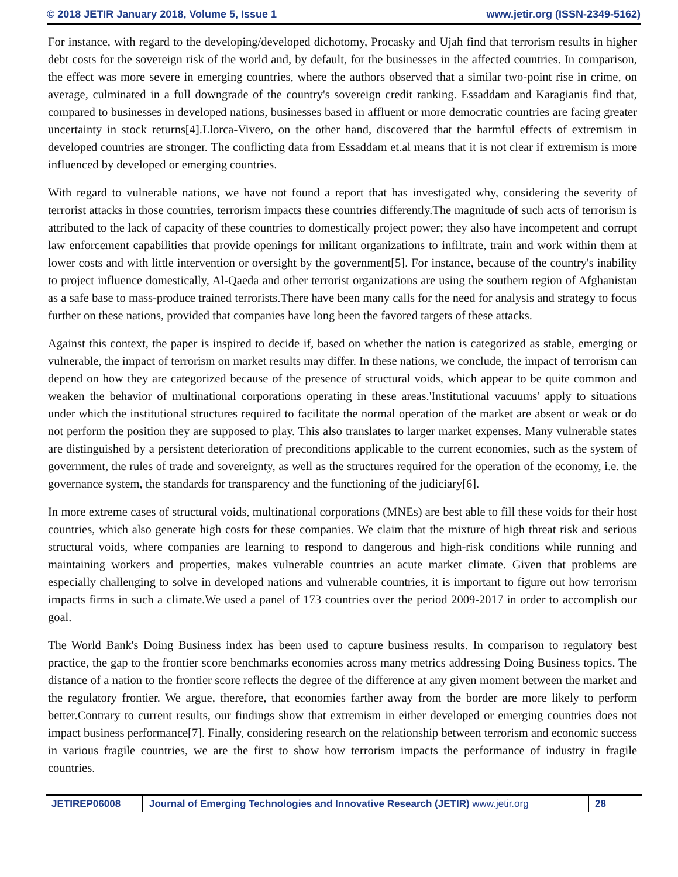© 2018 JETIR January 2018, Volume 5, Issue 1 www.jetir.org (ISSN-2349-5162)
For instance, with regard to the developing/developed dichotomy, Procasky and Ujah find that terrorism results in higher debt costs for the sovereign risk of the world and, by default, for the businesses in the affected countries. In comparison, the effect was more severe in emerging countries, where the authors observed that a similar two-point rise in crime, on average, culminated in a full downgrade of the country's sovereign credit ranking. Essaddam and Karagianis find that, compared to businesses in developed nations, businesses based in affluent or more democratic countries are facing greater uncertainty in stock returns[4].Llorca-Vivero, on the other hand, discovered that the harmful effects of extremism in developed countries are stronger. The conflicting data from Essaddam et.al means that it is not clear if extremism is more influenced by developed or emerging countries.
With regard to vulnerable nations, we have not found a report that has investigated why, considering the severity of terrorist attacks in those countries, terrorism impacts these countries differently.The magnitude of such acts of terrorism is attributed to the lack of capacity of these countries to domestically project power; they also have incompetent and corrupt law enforcement capabilities that provide openings for militant organizations to infiltrate, train and work within them at lower costs and with little intervention or oversight by the government[5]. For instance, because of the country's inability to project influence domestically, Al-Qaeda and other terrorist organizations are using the southern region of Afghanistan as a safe base to mass-produce trained terrorists.There have been many calls for the need for analysis and strategy to focus further on these nations, provided that companies have long been the favored targets of these attacks.
Against this context, the paper is inspired to decide if, based on whether the nation is categorized as stable, emerging or vulnerable, the impact of terrorism on market results may differ. In these nations, we conclude, the impact of terrorism can depend on how they are categorized because of the presence of structural voids, which appear to be quite common and weaken the behavior of multinational corporations operating in these areas.'Institutional vacuums' apply to situations under which the institutional structures required to facilitate the normal operation of the market are absent or weak or do not perform the position they are supposed to play. This also translates to larger market expenses. Many vulnerable states are distinguished by a persistent deterioration of preconditions applicable to the current economies, such as the system of government, the rules of trade and sovereignty, as well as the structures required for the operation of the economy, i.e. the governance system, the standards for transparency and the functioning of the judiciary[6].
In more extreme cases of structural voids, multinational corporations (MNEs) are best able to fill these voids for their host countries, which also generate high costs for these companies. We claim that the mixture of high threat risk and serious structural voids, where companies are learning to respond to dangerous and high-risk conditions while running and maintaining workers and properties, makes vulnerable countries an acute market climate. Given that problems are especially challenging to solve in developed nations and vulnerable countries, it is important to figure out how terrorism impacts firms in such a climate.We used a panel of 173 countries over the period 2009-2017 in order to accomplish our goal.
The World Bank's Doing Business index has been used to capture business results. In comparison to regulatory best practice, the gap to the frontier score benchmarks economies across many metrics addressing Doing Business topics. The distance of a nation to the frontier score reflects the degree of the difference at any given moment between the market and the regulatory frontier. We argue, therefore, that economies farther away from the border are more likely to perform better.Contrary to current results, our findings show that extremism in either developed or emerging countries does not impact business performance[7]. Finally, considering research on the relationship between terrorism and economic success in various fragile countries, we are the first to show how terrorism impacts the performance of industry in fragile countries.
JETIREP06008 Journal of Emerging Technologies and Innovative Research (JETIR) www.jetir.org
28